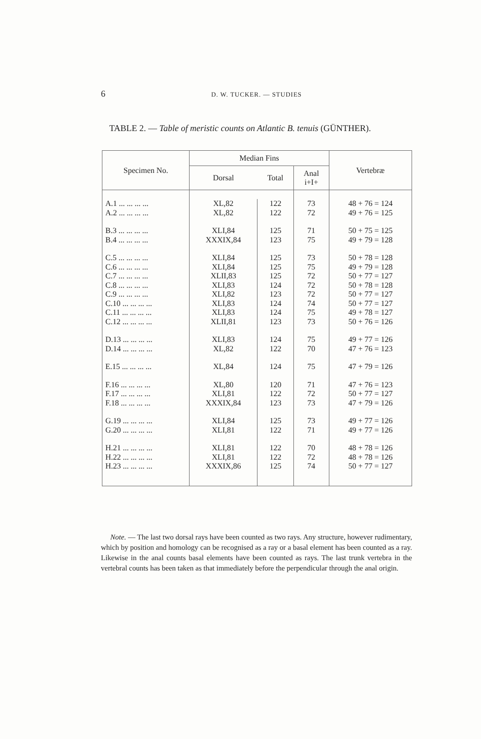6 D. W. TUCKER. — STUDIES
TABLE 2. — Table of meristic counts on Atlantic B. tenuis (GÜNTHER).
| Specimen No. | Median Fins | | | Vertebræ |
| --- | --- | --- | --- | --- |
| | Dorsal | Total | Anal i+I+ | |
| A.1 ... ... ... ... | XL,82 | 122 | 73 | 48 + 76 = 124 |
| A.2 ... ... ... ... | XL,82 | 122 | 72 | 49 + 76 = 125 |
| B.3 ... ... ... ... | XLI,84 | 125 | 71 | 50 + 75 = 125 |
| B.4 ... ... ... ... | XXXIX,84 | 123 | 75 | 49 + 79 = 128 |
| C.5 ... ... ... ... | XLI,84 | 125 | 73 | 50 + 78 = 128 |
| C.6 ... ... ... ... | XLI,84 | 125 | 75 | 49 + 79 = 128 |
| C.7 ... ... ... ... | XLII,83 | 125 | 72 | 50 + 77 = 127 |
| C.8 ... ... ... ... | XLI,83 | 124 | 72 | 50 + 78 = 128 |
| C.9 ... ... ... ... | XLI,82 | 123 | 72 | 50 + 77 = 127 |
| C.10 ... ... ... ... | XLI,83 | 124 | 74 | 50 + 77 = 127 |
| C.11 ... ... ... ... | XLI,83 | 124 | 75 | 49 + 78 = 127 |
| C.12 ... ... ... ... | XLII,81 | 123 | 73 | 50 + 76 = 126 |
| D.13 ... ... ... ... | XLI,83 | 124 | 75 | 49 + 77 = 126 |
| D.14 ... ... ... ... | XL,82 | 122 | 70 | 47 + 76 = 123 |
| E.15 ... ... ... ... | XL,84 | 124 | 75 | 47 + 79 = 126 |
| F.16 ... ... ... ... | XL,80 | 120 | 71 | 47 + 76 = 123 |
| F.17 ... ... ... ... | XLI,81 | 122 | 72 | 50 + 77 = 127 |
| F.18 ... ... ... ... | XXXIX,84 | 123 | 73 | 47 + 79 = 126 |
| G.19 ... ... ... ... | XLI,84 | 125 | 73 | 49 + 77 = 126 |
| G.20 ... ... ... ... | XLI,81 | 122 | 71 | 49 + 77 = 126 |
| H.21 ... ... ... ... | XLI,81 | 122 | 70 | 48 + 78 = 126 |
| H.22 ... ... ... ... | XLI,81 | 122 | 72 | 48 + 78 = 126 |
| H.23 ... ... ... ... | XXXIX,86 | 125 | 74 | 50 + 77 = 127 |
Note. — The last two dorsal rays have been counted as two rays. Any structure, however rudimentary, which by position and homology can be recognised as a ray or a basal element has been counted as a ray. Likewise in the anal counts basal elements have been counted as rays. The last trunk vertebra in the vertebral counts has been taken as that immediately before the perpendicular through the anal origin.